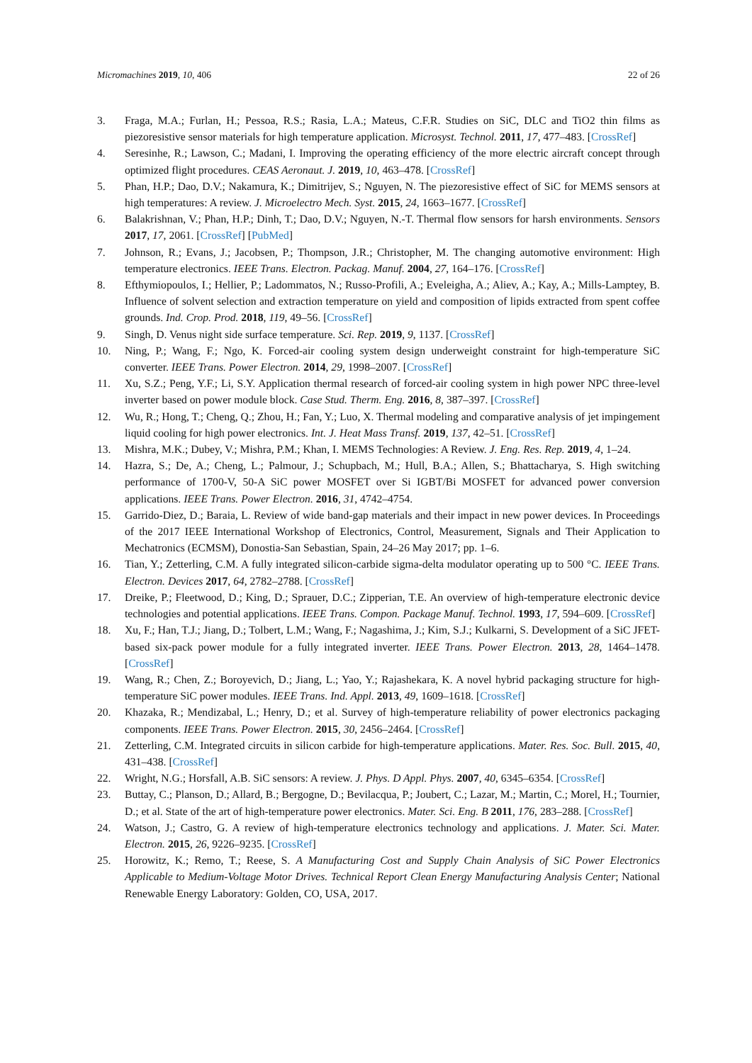Micromachines 2019, 10, 406 22 of 26
3. Fraga, M.A.; Furlan, H.; Pessoa, R.S.; Rasia, L.A.; Mateus, C.F.R. Studies on SiC, DLC and TiO2 thin films as piezoresistive sensor materials for high temperature application. Microsyst. Technol. 2011, 17, 477–483. [CrossRef]
4. Seresinhe, R.; Lawson, C.; Madani, I. Improving the operating efficiency of the more electric aircraft concept through optimized flight procedures. CEAS Aeronaut. J. 2019, 10, 463–478. [CrossRef]
5. Phan, H.P.; Dao, D.V.; Nakamura, K.; Dimitrijev, S.; Nguyen, N. The piezoresistive effect of SiC for MEMS sensors at high temperatures: A review. J. Microelectro Mech. Syst. 2015, 24, 1663–1677. [CrossRef]
6. Balakrishnan, V.; Phan, H.P.; Dinh, T.; Dao, D.V.; Nguyen, N.-T. Thermal flow sensors for harsh environments. Sensors 2017, 17, 2061. [CrossRef] [PubMed]
7. Johnson, R.; Evans, J.; Jacobsen, P.; Thompson, J.R.; Christopher, M. The changing automotive environment: High temperature electronics. IEEE Trans. Electron. Packag. Manuf. 2004, 27, 164–176. [CrossRef]
8. Efthymiopoulos, I.; Hellier, P.; Ladommatos, N.; Russo-Profili, A.; Eveleigha, A.; Aliev, A.; Kay, A.; Mills-Lamptey, B. Influence of solvent selection and extraction temperature on yield and composition of lipids extracted from spent coffee grounds. Ind. Crop. Prod. 2018, 119, 49–56. [CrossRef]
9. Singh, D. Venus night side surface temperature. Sci. Rep. 2019, 9, 1137. [CrossRef]
10. Ning, P.; Wang, F.; Ngo, K. Forced-air cooling system design underweight constraint for high-temperature SiC converter. IEEE Trans. Power Electron. 2014, 29, 1998–2007. [CrossRef]
11. Xu, S.Z.; Peng, Y.F.; Li, S.Y. Application thermal research of forced-air cooling system in high power NPC three-level inverter based on power module block. Case Stud. Therm. Eng. 2016, 8, 387–397. [CrossRef]
12. Wu, R.; Hong, T.; Cheng, Q.; Zhou, H.; Fan, Y.; Luo, X. Thermal modeling and comparative analysis of jet impingement liquid cooling for high power electronics. Int. J. Heat Mass Transf. 2019, 137, 42–51. [CrossRef]
13. Mishra, M.K.; Dubey, V.; Mishra, P.M.; Khan, I. MEMS Technologies: A Review. J. Eng. Res. Rep. 2019, 4, 1–24.
14. Hazra, S.; De, A.; Cheng, L.; Palmour, J.; Schupbach, M.; Hull, B.A.; Allen, S.; Bhattacharya, S. High switching performance of 1700-V, 50-A SiC power MOSFET over Si IGBT/Bi MOSFET for advanced power conversion applications. IEEE Trans. Power Electron. 2016, 31, 4742–4754.
15. Garrido-Diez, D.; Baraia, L. Review of wide band-gap materials and their impact in new power devices. In Proceedings of the 2017 IEEE International Workshop of Electronics, Control, Measurement, Signals and Their Application to Mechatronics (ECMSM), Donostia-San Sebastian, Spain, 24–26 May 2017; pp. 1–6.
16. Tian, Y.; Zetterling, C.M. A fully integrated silicon-carbide sigma-delta modulator operating up to 500 °C. IEEE Trans. Electron. Devices 2017, 64, 2782–2788. [CrossRef]
17. Dreike, P.; Fleetwood, D.; King, D.; Sprauer, D.C.; Zipperian, T.E. An overview of high-temperature electronic device technologies and potential applications. IEEE Trans. Compon. Package Manuf. Technol. 1993, 17, 594–609. [CrossRef]
18. Xu, F.; Han, T.J.; Jiang, D.; Tolbert, L.M.; Wang, F.; Nagashima, J.; Kim, S.J.; Kulkarni, S. Development of a SiC JFET-based six-pack power module for a fully integrated inverter. IEEE Trans. Power Electron. 2013, 28, 1464–1478. [CrossRef]
19. Wang, R.; Chen, Z.; Boroyevich, D.; Jiang, L.; Yao, Y.; Rajashekara, K. A novel hybrid packaging structure for high-temperature SiC power modules. IEEE Trans. Ind. Appl. 2013, 49, 1609–1618. [CrossRef]
20. Khazaka, R.; Mendizabal, L.; Henry, D.; et al. Survey of high-temperature reliability of power electronics packaging components. IEEE Trans. Power Electron. 2015, 30, 2456–2464. [CrossRef]
21. Zetterling, C.M. Integrated circuits in silicon carbide for high-temperature applications. Mater. Res. Soc. Bull. 2015, 40, 431–438. [CrossRef]
22. Wright, N.G.; Horsfall, A.B. SiC sensors: A review. J. Phys. D Appl. Phys. 2007, 40, 6345–6354. [CrossRef]
23. Buttay, C.; Planson, D.; Allard, B.; Bergogne, D.; Bevilacqua, P.; Joubert, C.; Lazar, M.; Martin, C.; Morel, H.; Tournier, D.; et al. State of the art of high-temperature power electronics. Mater. Sci. Eng. B 2011, 176, 283–288. [CrossRef]
24. Watson, J.; Castro, G. A review of high-temperature electronics technology and applications. J. Mater. Sci. Mater. Electron. 2015, 26, 9226–9235. [CrossRef]
25. Horowitz, K.; Remo, T.; Reese, S. A Manufacturing Cost and Supply Chain Analysis of SiC Power Electronics Applicable to Medium-Voltage Motor Drives. Technical Report Clean Energy Manufacturing Analysis Center; National Renewable Energy Laboratory: Golden, CO, USA, 2017.